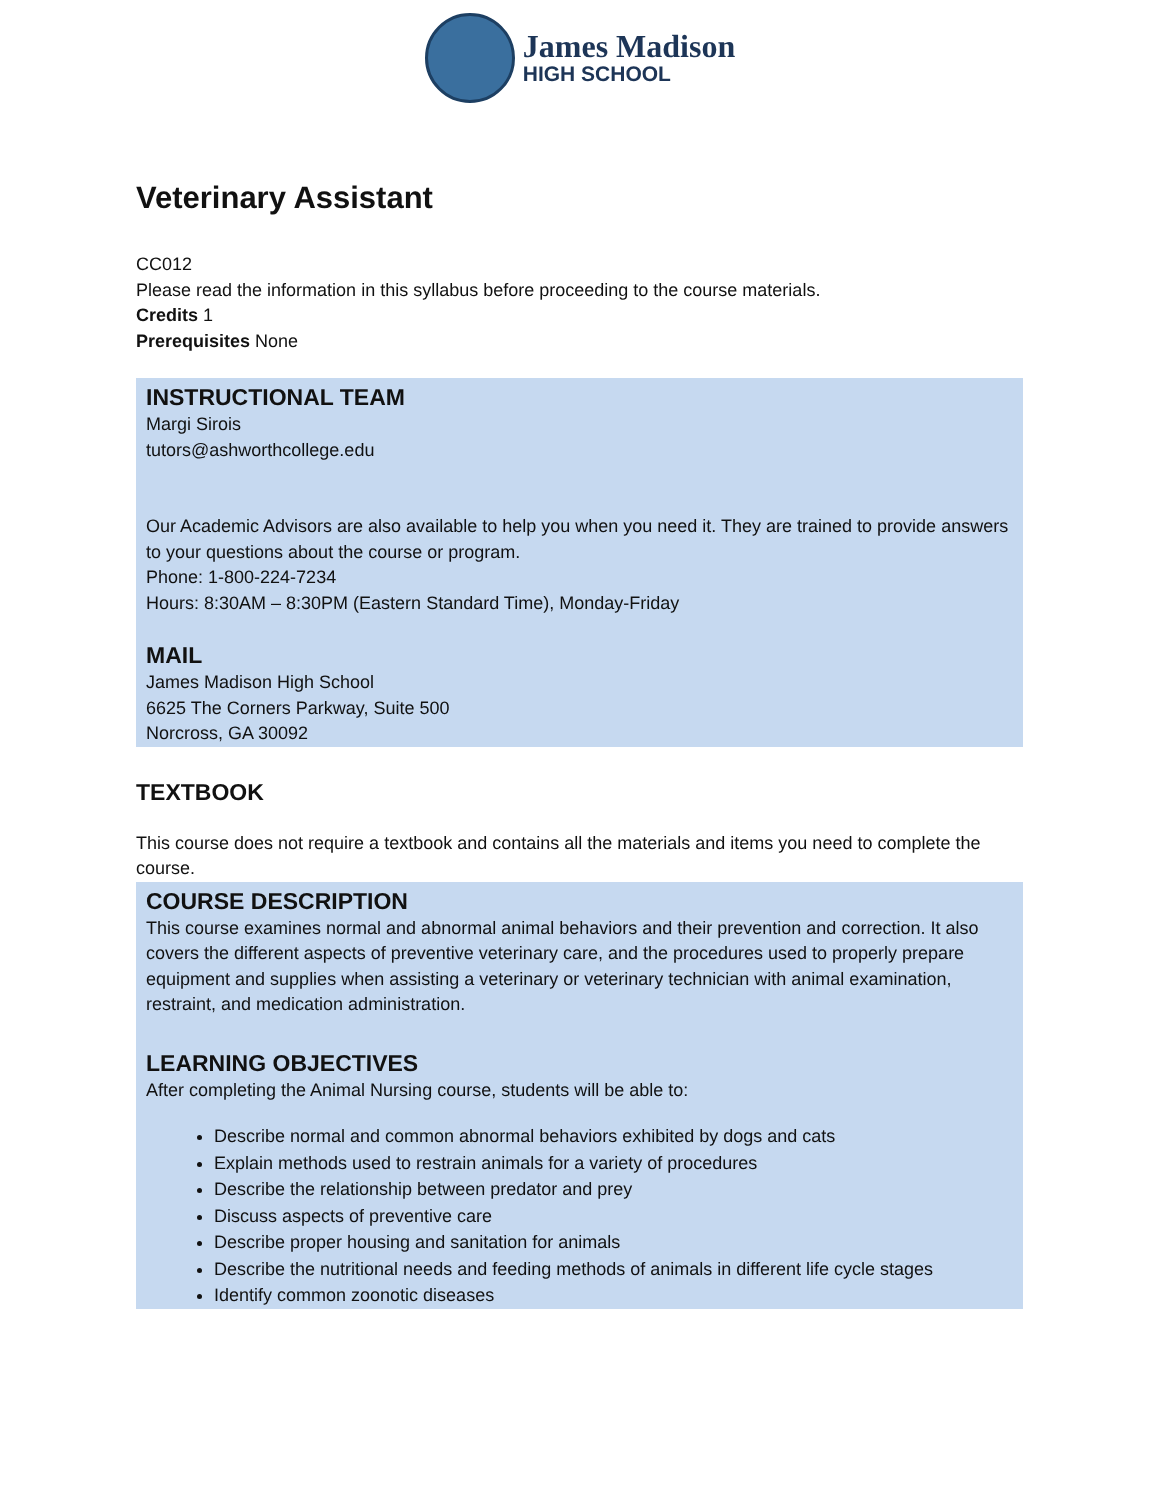James Madison
HIGH SCHOOL
Veterinary Assistant
CC012
Please read the information in this syllabus before proceeding to the course materials.
Credits 1
Prerequisites None
INSTRUCTIONAL TEAM
Margi Sirois
tutors@ashworthcollege.edu
Our Academic Advisors are also available to help you when you need it. They are trained to provide answers to your questions about the course or program.
Phone: 1-800-224-7234
Hours: 8:30AM – 8:30PM (Eastern Standard Time), Monday-Friday
MAIL
James Madison High School
6625 The Corners Parkway, Suite 500
Norcross, GA 30092
TEXTBOOK
This course does not require a textbook and contains all the materials and items you need to complete the course.
COURSE DESCRIPTION
This course examines normal and abnormal animal behaviors and their prevention and correction. It also
covers the different aspects of preventive veterinary care, and the procedures used to properly prepare
equipment and supplies when assisting a veterinary or veterinary technician with animal examination, restraint, and medication administration.
LEARNING OBJECTIVES
After completing the Animal Nursing course, students will be able to:
Describe normal and common abnormal behaviors exhibited by dogs and cats
Explain methods used to restrain animals for a variety of procedures
Describe the relationship between predator and prey
Discuss aspects of preventive care
Describe proper housing and sanitation for animals
Describe the nutritional needs and feeding methods of animals in different life cycle stages
Identify common zoonotic diseases